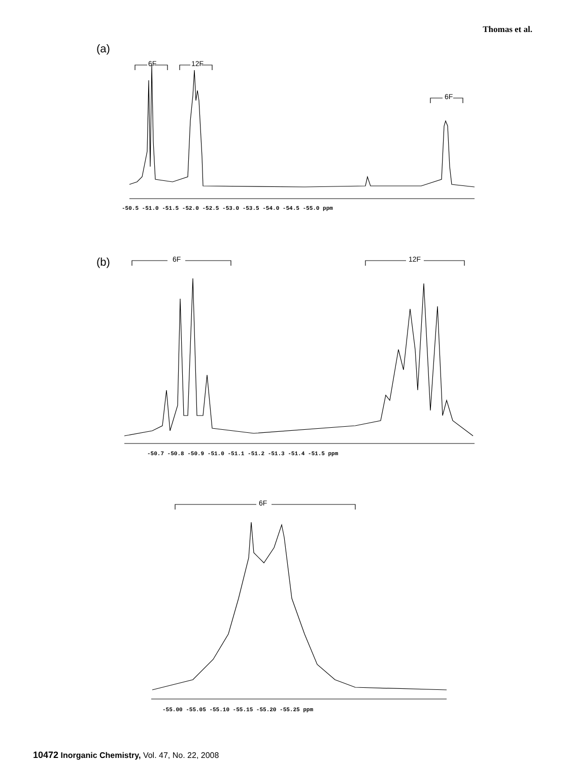Thomas et al.
(a)
(b)
6F
12F
6F
6F
12F
6F
-50.5 -51.0 -51.5 -52.0 -52.5 -53.0 -53.5 -54.0 -54.5 -55.0 ppm
-50.7 -50.8 -50.9 -51.0 -51.1 -51.2 -51.3 -51.4 -51.5 ppm
-55.00 -55.05 -55.10 -55.15 -55.20 -55.25 ppm
10472 Inorganic Chemistry, Vol. 47, No. 22, 2008